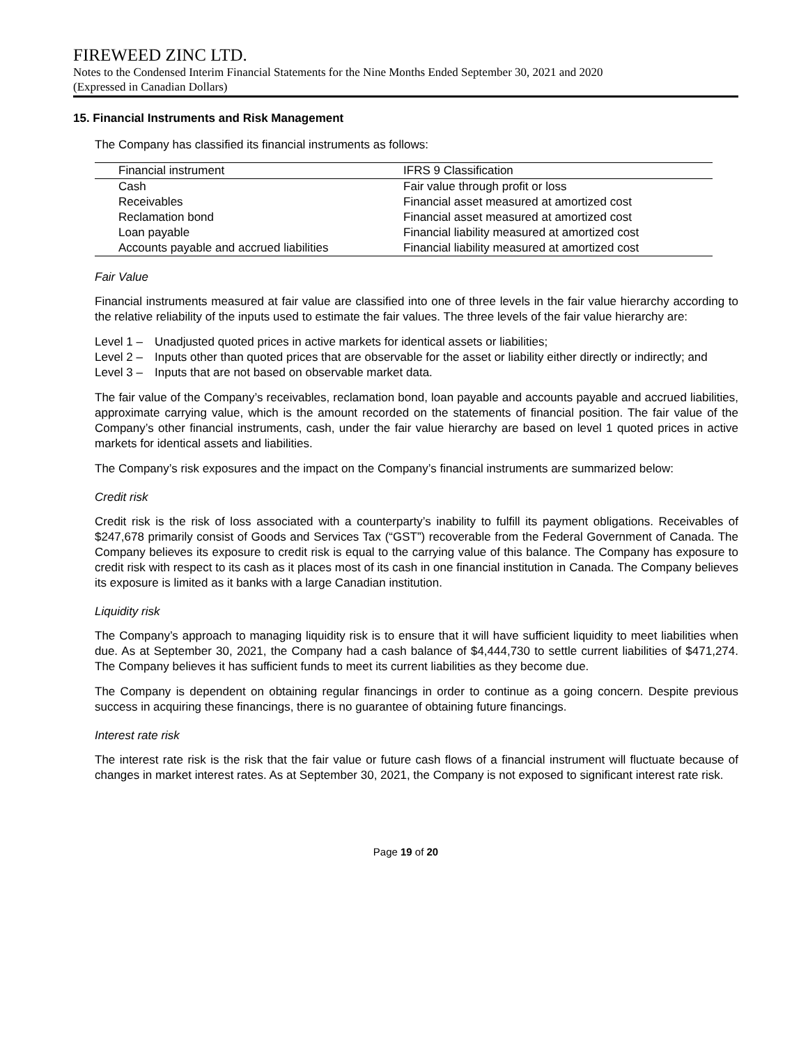FIREWEED ZINC LTD.
Notes to the Condensed Interim Financial Statements for the Nine Months Ended September 30, 2021 and 2020
(Expressed in Canadian Dollars)
15. Financial Instruments and Risk Management
The Company has classified its financial instruments as follows:
| Financial instrument | IFRS 9 Classification |
| --- | --- |
| Cash | Fair value through profit or loss |
| Receivables | Financial asset measured at amortized cost |
| Reclamation bond | Financial asset measured at amortized cost |
| Loan payable | Financial liability measured at amortized cost |
| Accounts payable and accrued liabilities | Financial liability measured at amortized cost |
Fair Value
Financial instruments measured at fair value are classified into one of three levels in the fair value hierarchy according to the relative reliability of the inputs used to estimate the fair values. The three levels of the fair value hierarchy are:
Level 1 – Unadjusted quoted prices in active markets for identical assets or liabilities;
Level 2 – Inputs other than quoted prices that are observable for the asset or liability either directly or indirectly; and
Level 3 – Inputs that are not based on observable market data.
The fair value of the Company’s receivables, reclamation bond, loan payable and accounts payable and accrued liabilities, approximate carrying value, which is the amount recorded on the statements of financial position. The fair value of the Company’s other financial instruments, cash, under the fair value hierarchy are based on level 1 quoted prices in active markets for identical assets and liabilities.
The Company’s risk exposures and the impact on the Company’s financial instruments are summarized below:
Credit risk
Credit risk is the risk of loss associated with a counterparty’s inability to fulfill its payment obligations. Receivables of $247,678 primarily consist of Goods and Services Tax (“GST”) recoverable from the Federal Government of Canada. The Company believes its exposure to credit risk is equal to the carrying value of this balance. The Company has exposure to credit risk with respect to its cash as it places most of its cash in one financial institution in Canada. The Company believes its exposure is limited as it banks with a large Canadian institution.
Liquidity risk
The Company’s approach to managing liquidity risk is to ensure that it will have sufficient liquidity to meet liabilities when due. As at September 30, 2021, the Company had a cash balance of $4,444,730 to settle current liabilities of $471,274. The Company believes it has sufficient funds to meet its current liabilities as they become due.
The Company is dependent on obtaining regular financings in order to continue as a going concern. Despite previous success in acquiring these financings, there is no guarantee of obtaining future financings.
Interest rate risk
The interest rate risk is the risk that the fair value or future cash flows of a financial instrument will fluctuate because of changes in market interest rates. As at September 30, 2021, the Company is not exposed to significant interest rate risk.
Page 19 of 20